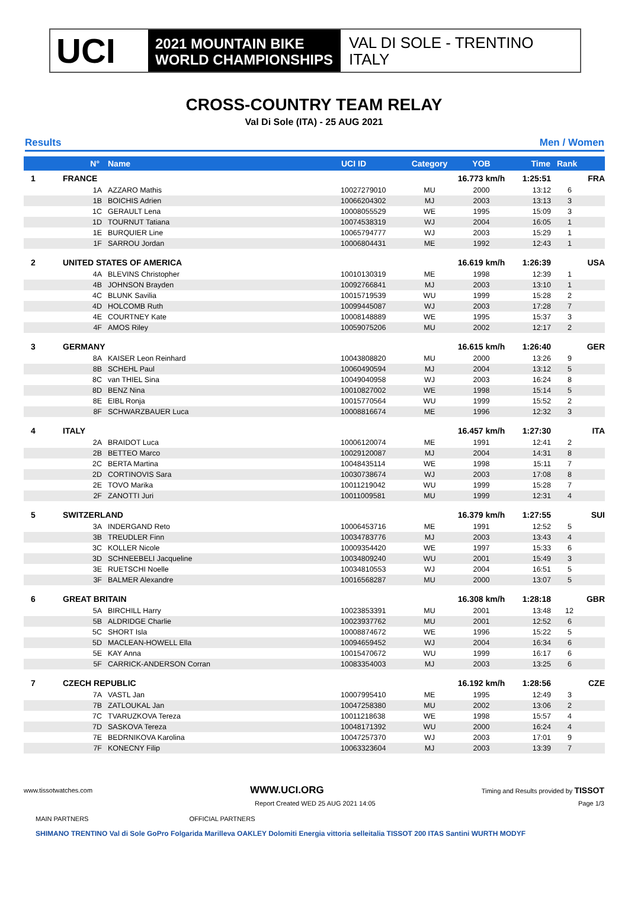UCI
2021 MOUNTAIN BIKE
WORLD CHAMPIONSHIPS
VAL DI SOLE - TRENTINO
ITALY
CROSS-COUNTRY TEAM RELAY
Val Di Sole (ITA) - 25 AUG 2021
Results Men / Women
| | N° | Name | UCI ID | Category | YOB | Time | Rank |
| --- | --- | --- | --- | --- | --- | --- | --- |
| 1 | FRANCE | | | | 16.773 km/h | 1:25:51 | FRA |
| | 1A | AZZARO Mathis | 10027279010 | MU | 2000 | 13:12 | 6 |
| | 1B | BOICHIS Adrien | 10066204302 | MJ | 2003 | 13:13 | 3 |
| | 1C | GERAULT Lena | 10008055529 | WE | 1995 | 15:09 | 3 |
| | 1D | TOURNUT Tatiana | 10074538319 | WJ | 2004 | 16:05 | 1 |
| | 1E | BURQUIER Line | 10065794777 | WJ | 2003 | 15:29 | 1 |
| | 1F | SARROU Jordan | 10006804431 | ME | 1992 | 12:43 | 1 |
| 2 | UNITED STATES OF AMERICA | | | | 16.619 km/h | 1:26:39 | USA |
| | 4A | BLEVINS Christopher | 10010130319 | ME | 1998 | 12:39 | 1 |
| | 4B | JOHNSON Brayden | 10092766841 | MJ | 2003 | 13:10 | 1 |
| | 4C | BLUNK Savilia | 10015719539 | WU | 1999 | 15:28 | 2 |
| | 4D | HOLCOMB Ruth | 10099445087 | WJ | 2003 | 17:28 | 7 |
| | 4E | COURTNEY Kate | 10008148889 | WE | 1995 | 15:37 | 3 |
| | 4F | AMOS Riley | 10059075206 | MU | 2002 | 12:17 | 2 |
| 3 | GERMANY | | | | 16.615 km/h | 1:26:40 | GER |
| | 8A | KAISER Leon Reinhard | 10043808820 | MU | 2000 | 13:26 | 9 |
| | 8B | SCHEHL Paul | 10060490594 | MJ | 2004 | 13:12 | 5 |
| | 8C | van THIEL Sina | 10049040958 | WJ | 2003 | 16:24 | 8 |
| | 8D | BENZ Nina | 10010827002 | WE | 1998 | 15:14 | 5 |
| | 8E | EIBL Ronja | 10015770564 | WU | 1999 | 15:52 | 2 |
| | 8F | SCHWARZBAUER Luca | 10008816674 | ME | 1996 | 12:32 | 3 |
| 4 | ITALY | | | | 16.457 km/h | 1:27:30 | ITA |
| | 2A | BRAIDOT Luca | 10006120074 | ME | 1991 | 12:41 | 2 |
| | 2B | BETTEO Marco | 10029120087 | MJ | 2004 | 14:31 | 8 |
| | 2C | BERTA Martina | 10048435114 | WE | 1998 | 15:11 | 7 |
| | 2D | CORTINOVIS Sara | 10030738674 | WJ | 2003 | 17:08 | 8 |
| | 2E | TOVO Marika | 10011219042 | WU | 1999 | 15:28 | 7 |
| | 2F | ZANOTTI Juri | 10011009581 | MU | 1999 | 12:31 | 4 |
| 5 | SWITZERLAND | | | | 16.379 km/h | 1:27:55 | SUI |
| | 3A | INDERGAND Reto | 10006453716 | ME | 1991 | 12:52 | 5 |
| | 3B | TREUDLER Finn | 10034783776 | MJ | 2003 | 13:43 | 4 |
| | 3C | KOLLER Nicole | 10009354420 | WE | 1997 | 15:33 | 6 |
| | 3D | SCHNEEBELI Jacqueline | 10034809240 | WU | 2001 | 15:49 | 3 |
| | 3E | RUETSCHI Noelle | 10034810553 | WJ | 2004 | 16:51 | 5 |
| | 3F | BALMER Alexandre | 10016568287 | MU | 2000 | 13:07 | 5 |
| 6 | GREAT BRITAIN | | | | 16.308 km/h | 1:28:18 | GBR |
| | 5A | BIRCHILL Harry | 10023853391 | MU | 2001 | 13:48 | 12 |
| | 5B | ALDRIDGE Charlie | 10023937762 | MU | 2001 | 12:52 | 6 |
| | 5C | SHORT Isla | 10008874672 | WE | 1996 | 15:22 | 5 |
| | 5D | MACLEAN-HOWELL Ella | 10094659452 | WJ | 2004 | 16:34 | 6 |
| | 5E | KAY Anna | 10015470672 | WU | 1999 | 16:17 | 6 |
| | 5F | CARRICK-ANDERSON Corran | 10083354003 | MJ | 2003 | 13:25 | 6 |
| 7 | CZECH REPUBLIC | | | | 16.192 km/h | 1:28:56 | CZE |
| | 7A | VASTL Jan | 10007995410 | ME | 1995 | 12:49 | 3 |
| | 7B | ZATLOUKAL Jan | 10047258380 | MU | 2002 | 13:06 | 2 |
| | 7C | TVARUZKOVA Tereza | 10011218638 | WE | 1998 | 15:57 | 4 |
| | 7D | SASKOVA Tereza | 10048171392 | WU | 2000 | 16:24 | 4 |
| | 7E | BEDRNIKOVA Karolina | 10047257370 | WJ | 2003 | 17:01 | 9 |
| | 7F | KONECNY Filip | 10063323604 | MJ | 2003 | 13:39 | 7 |
www.tissotwatches.com WWW.UCI.ORG Timing and Results provided by TISSOT
Report Created WED 25 AUG 2021 14:05 Page 1/3
MAIN PARTNERS OFFICIAL PARTNERS
SHIMANO TRENTINO Val di Sole GoPro Folgarida Marilleva OAKLEY Dolomiti Energia vittoria selleitalia TISSOT 200 ITAS Santini WURTH MODYF